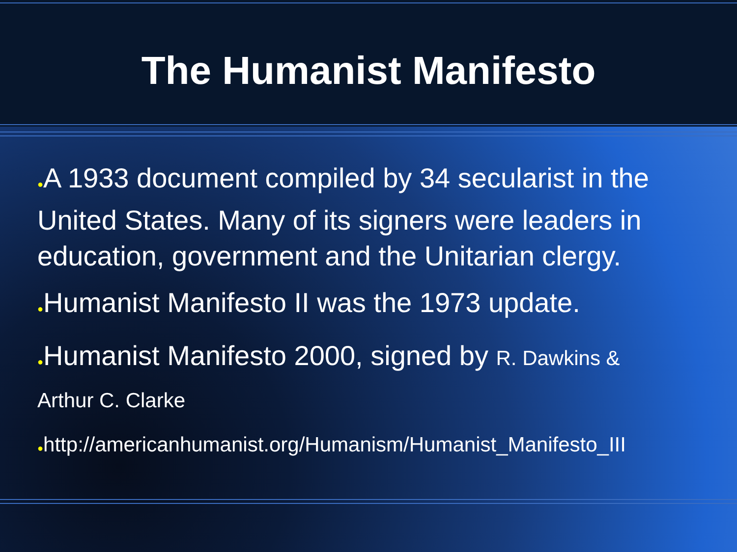The Humanist Manifesto
●A 1933 document compiled by 34 secularist in the United States. Many of its signers were leaders in education, government and the Unitarian clergy.
●Humanist Manifesto II was the 1973 update.
●Humanist Manifesto 2000, signed by R. Dawkins &
Arthur C. Clarke
●http://americanhumanist.org/Humanism/Humanist_Manifesto_III